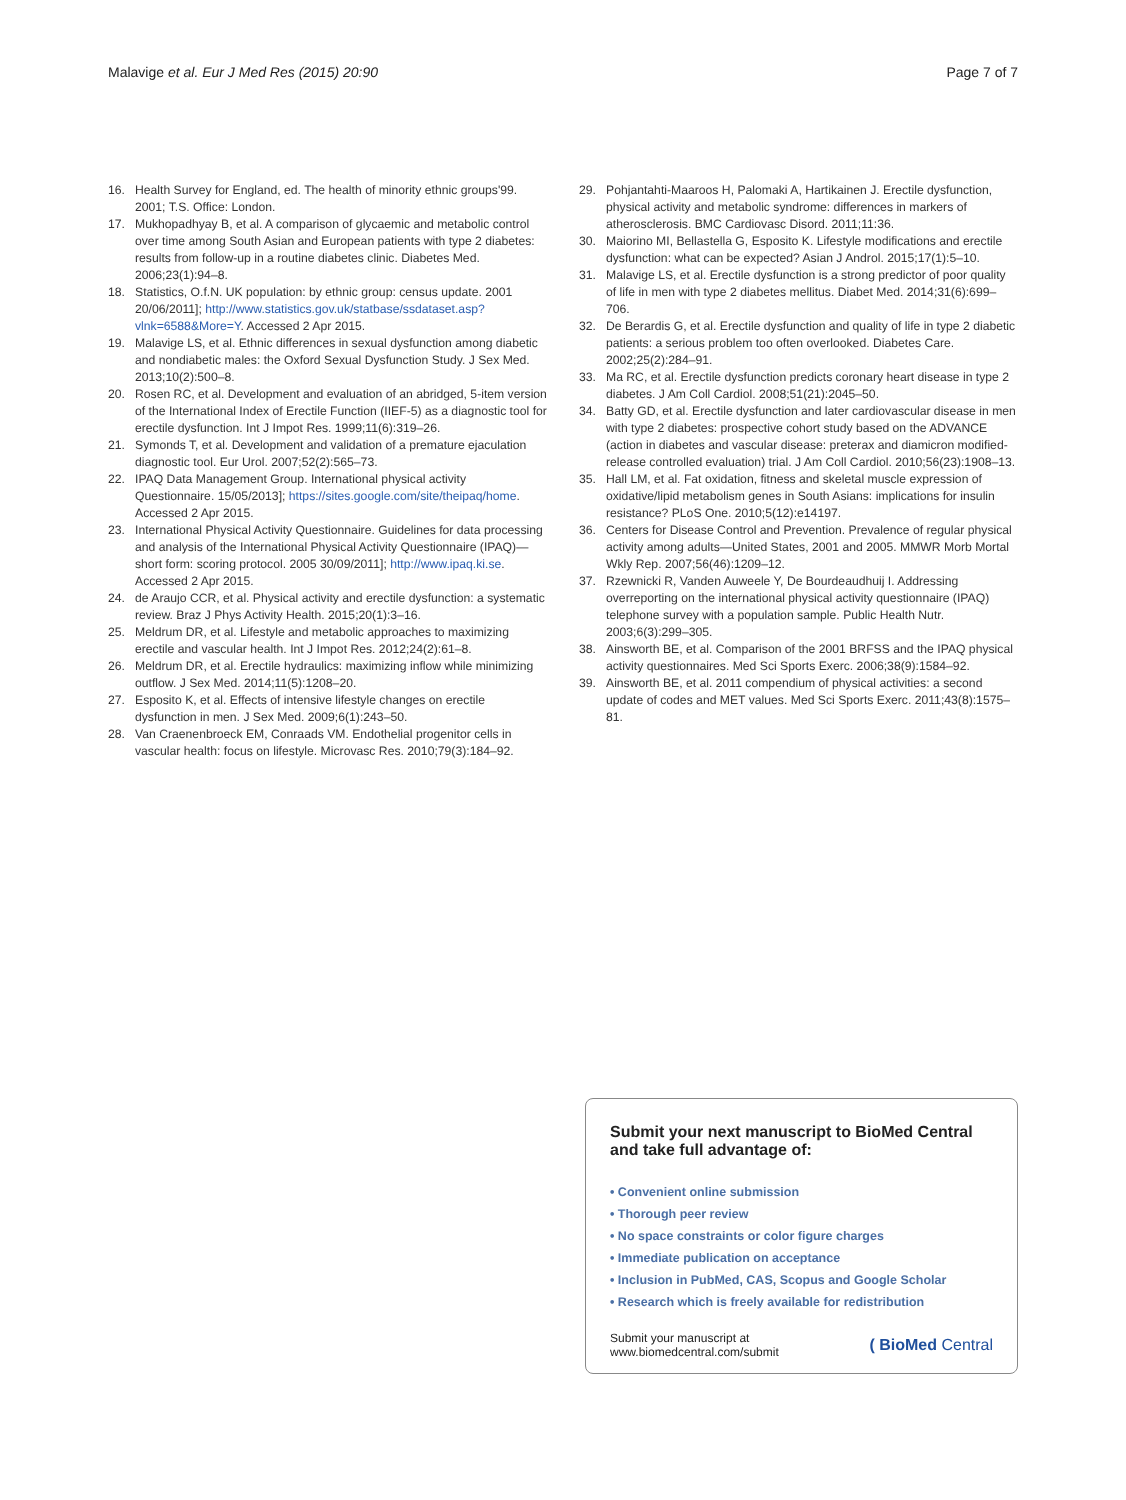Malavige et al. Eur J Med Res (2015) 20:90 Page 7 of 7
16. Health Survey for England, ed. The health of minority ethnic groups'99. 2001; T.S. Office: London.
17. Mukhopadhyay B, et al. A comparison of glycaemic and metabolic control over time among South Asian and European patients with type 2 diabetes: results from follow-up in a routine diabetes clinic. Diabetes Med. 2006;23(1):94–8.
18. Statistics, O.f.N. UK population: by ethnic group: census update. 2001 20/06/2011]; http://www.statistics.gov.uk/statbase/ssdataset.asp?vlnk=6588&More=Y. Accessed 2 Apr 2015.
19. Malavige LS, et al. Ethnic differences in sexual dysfunction among diabetic and nondiabetic males: the Oxford Sexual Dysfunction Study. J Sex Med. 2013;10(2):500–8.
20. Rosen RC, et al. Development and evaluation of an abridged, 5-item version of the International Index of Erectile Function (IIEF-5) as a diagnostic tool for erectile dysfunction. Int J Impot Res. 1999;11(6):319–26.
21. Symonds T, et al. Development and validation of a premature ejaculation diagnostic tool. Eur Urol. 2007;52(2):565–73.
22. IPAQ Data Management Group. International physical activity Questionnaire. 15/05/2013]; https://sites.google.com/site/theipaq/home. Accessed 2 Apr 2015.
23. International Physical Activity Questionnaire. Guidelines for data processing and analysis of the International Physical Activity Questionnaire (IPAQ)—short form: scoring protocol. 2005 30/09/2011]; http://www.ipaq.ki.se. Accessed 2 Apr 2015.
24. de Araujo CCR, et al. Physical activity and erectile dysfunction: a systematic review. Braz J Phys Activity Health. 2015;20(1):3–16.
25. Meldrum DR, et al. Lifestyle and metabolic approaches to maximizing erectile and vascular health. Int J Impot Res. 2012;24(2):61–8.
26. Meldrum DR, et al. Erectile hydraulics: maximizing inflow while minimizing outflow. J Sex Med. 2014;11(5):1208–20.
27. Esposito K, et al. Effects of intensive lifestyle changes on erectile dysfunction in men. J Sex Med. 2009;6(1):243–50.
28. Van Craenenbroeck EM, Conraads VM. Endothelial progenitor cells in vascular health: focus on lifestyle. Microvasc Res. 2010;79(3):184–92.
29. Pohjantahti-Maaroos H, Palomaki A, Hartikainen J. Erectile dysfunction, physical activity and metabolic syndrome: differences in markers of atherosclerosis. BMC Cardiovasc Disord. 2011;11:36.
30. Maiorino MI, Bellastella G, Esposito K. Lifestyle modifications and erectile dysfunction: what can be expected? Asian J Androl. 2015;17(1):5–10.
31. Malavige LS, et al. Erectile dysfunction is a strong predictor of poor quality of life in men with type 2 diabetes mellitus. Diabet Med. 2014;31(6):699–706.
32. De Berardis G, et al. Erectile dysfunction and quality of life in type 2 diabetic patients: a serious problem too often overlooked. Diabetes Care. 2002;25(2):284–91.
33. Ma RC, et al. Erectile dysfunction predicts coronary heart disease in type 2 diabetes. J Am Coll Cardiol. 2008;51(21):2045–50.
34. Batty GD, et al. Erectile dysfunction and later cardiovascular disease in men with type 2 diabetes: prospective cohort study based on the ADVANCE (action in diabetes and vascular disease: preterax and diamicron modified-release controlled evaluation) trial. J Am Coll Cardiol. 2010;56(23):1908–13.
35. Hall LM, et al. Fat oxidation, fitness and skeletal muscle expression of oxidative/lipid metabolism genes in South Asians: implications for insulin resistance? PLoS One. 2010;5(12):e14197.
36. Centers for Disease Control and Prevention. Prevalence of regular physical activity among adults—United States, 2001 and 2005. MMWR Morb Mortal Wkly Rep. 2007;56(46):1209–12.
37. Rzewnicki R, Vanden Auweele Y, De Bourdeaudhuij I. Addressing overreporting on the international physical activity questionnaire (IPAQ) telephone survey with a population sample. Public Health Nutr. 2003;6(3):299–305.
38. Ainsworth BE, et al. Comparison of the 2001 BRFSS and the IPAQ physical activity questionnaires. Med Sci Sports Exerc. 2006;38(9):1584–92.
39. Ainsworth BE, et al. 2011 compendium of physical activities: a second update of codes and MET values. Med Sci Sports Exerc. 2011;43(8):1575–81.
Submit your next manuscript to BioMed Central and take full advantage of:
• Convenient online submission
• Thorough peer review
• No space constraints or color figure charges
• Immediate publication on acceptance
• Inclusion in PubMed, CAS, Scopus and Google Scholar
• Research which is freely available for redistribution
Submit your manuscript at
www.biomedcentral.com/submit ( BioMed Central